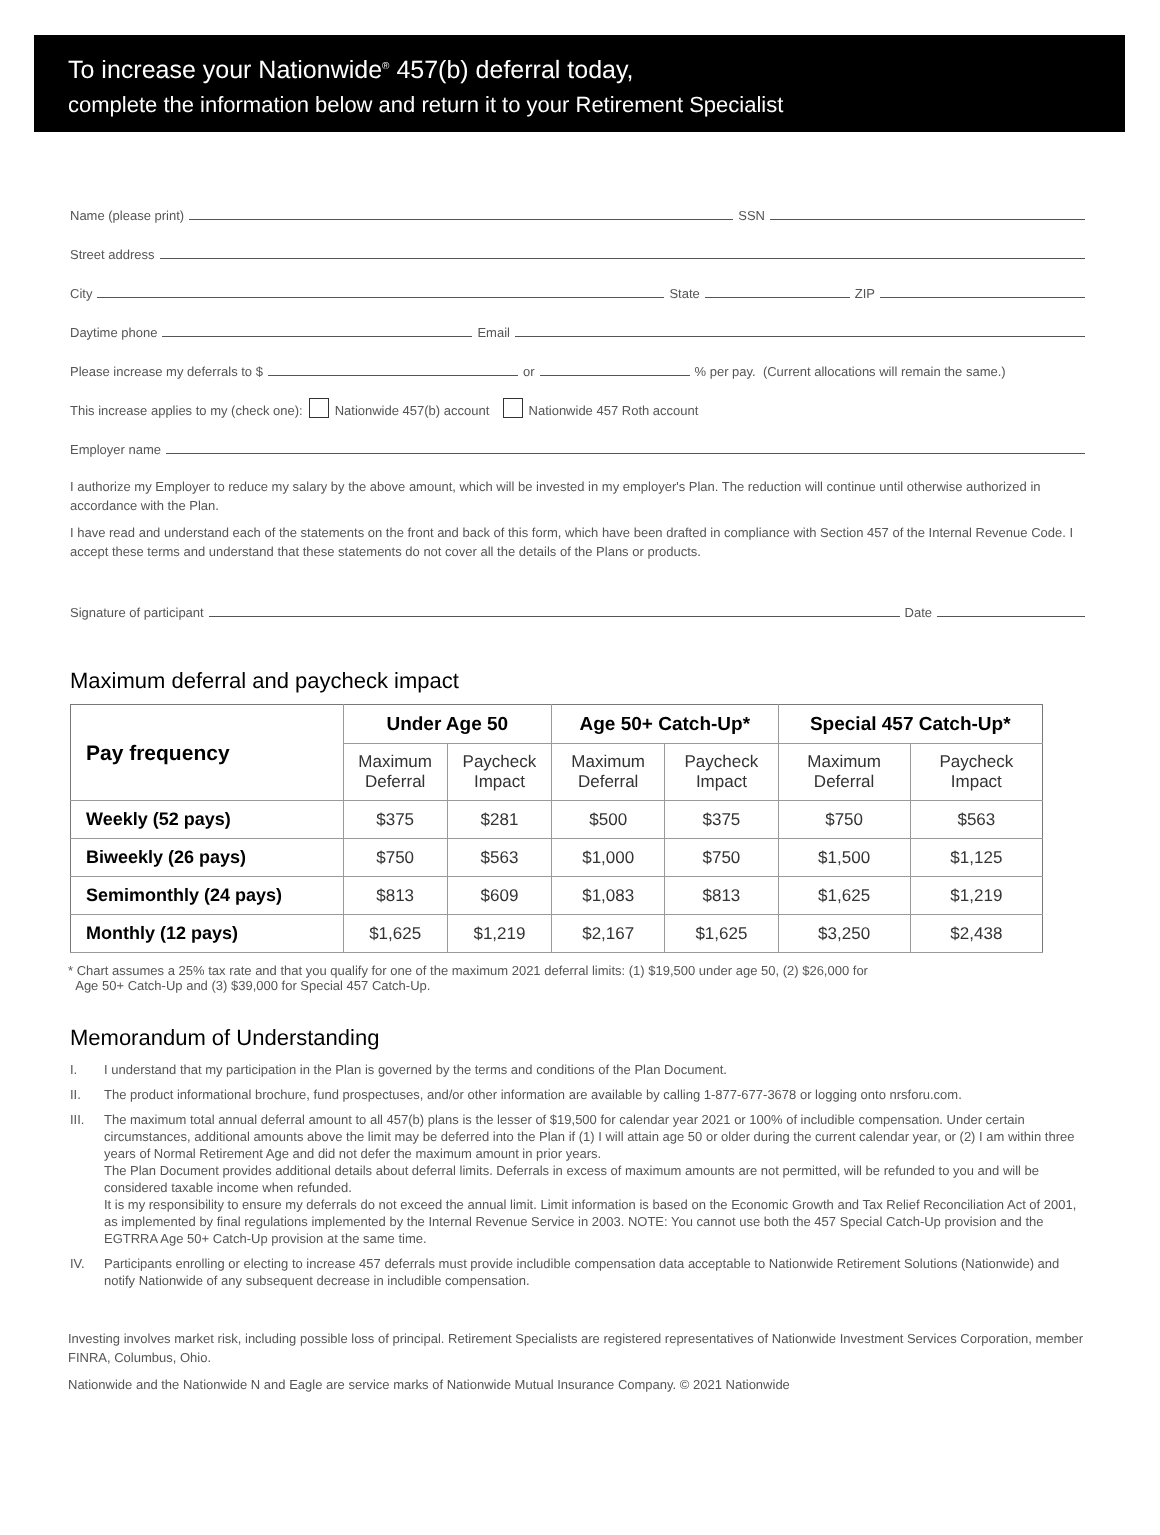To increase your Nationwide<sup>®</sup> 457(b) deferral today,
complete the information below and return it to your Retirement Specialist
Name (please print) SSN
Street address
City State ZIP
Daytime phone Email
Please increase my deferrals to $ or % per pay. (Current allocations will remain the same.)
This increase applies to my (check one): Nationwide 457(b) account Nationwide 457 Roth account
Employer name
I authorize my Employer to reduce my salary by the above amount, which will be invested in my employer's Plan. The reduction will continue until otherwise authorized in accordance with the Plan.
I have read and understand each of the statements on the front and back of this form, which have been drafted in compliance with Section 457 of the Internal Revenue Code. I accept these terms and understand that these statements do not cover all the details of the Plans or products.
Signature of participant Date
Maximum deferral and paycheck impact
| Pay frequency | Under Age 50 | | Age 50+ Catch-Up* | | Special 457 Catch-Up* | |
| --- | --- | --- | --- | --- | --- | --- |
| | Maximum Deferral | Paycheck Impact | Maximum Deferral | Paycheck Impact | Maximum Deferral | Paycheck Impact |
| Weekly (52 pays) | $375 | $281 | $500 | $375 | $750 | $563 |
| Biweekly (26 pays) | $750 | $563 | $1,000 | $750 | $1,500 | $1,125 |
| Semimonthly (24 pays) | $813 | $609 | $1,083 | $813 | $1,625 | $1,219 |
| Monthly (12 pays) | $1,625 | $1,219 | $2,167 | $1,625 | $3,250 | $2,438 |
* Chart assumes a 25% tax rate and that you qualify for one of the maximum 2021 deferral limits: (1) $19,500 under age 50, (2) $26,000 for
Age 50+ Catch-Up and (3) $39,000 for Special 457 Catch-Up.
Memorandum of Understanding
I. I understand that my participation in the Plan is governed by the terms and conditions of the Plan Document.
II. The product informational brochure, fund prospectuses, and/or other information are available by calling 1-877-677-3678 or logging onto nrsforu.com.
III. The maximum total annual deferral amount to all 457(b) plans is the lesser of $19,500 for calendar year 2021 or 100% of includible compensation. Under certain circumstances, additional amounts above the limit may be deferred into the Plan if (1) I will attain age 50 or older during the current calendar year, or (2) I am within three years of Normal Retirement Age and did not defer the maximum amount in prior years.
The Plan Document provides additional details about deferral limits. Deferrals in excess of maximum amounts are not permitted, will be refunded to you and will be considered taxable income when refunded.
It is my responsibility to ensure my deferrals do not exceed the annual limit. Limit information is based on the Economic Growth and Tax Relief Reconciliation Act of 2001, as implemented by final regulations implemented by the Internal Revenue Service in 2003. NOTE: You cannot use both the 457 Special Catch-Up provision and the EGTRRA Age 50+ Catch-Up provision at the same time.
IV. Participants enrolling or electing to increase 457 deferrals must provide includible compensation data acceptable to Nationwide Retirement Solutions (Nationwide) and notify Nationwide of any subsequent decrease in includible compensation.
Investing involves market risk, including possible loss of principal. Retirement Specialists are registered representatives of Nationwide Investment Services Corporation, member FINRA, Columbus, Ohio.
Nationwide and the Nationwide N and Eagle are service marks of Nationwide Mutual Insurance Company. © 2021 Nationwide